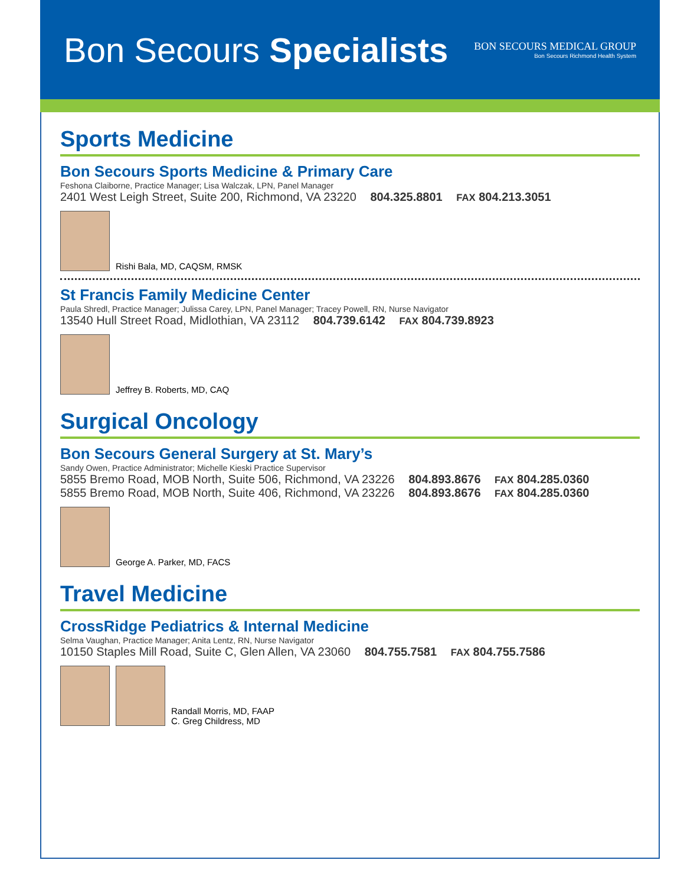Bon Secours Specialists
BON SECOURS MEDICAL GROUP
Bon Secours Richmond Health System
Sports Medicine
Bon Secours Sports Medicine & Primary Care
Feshona Claiborne, Practice Manager; Lisa Walczak, LPN, Panel Manager
2401 West Leigh Street, Suite 200, Richmond, VA 23220 804.325.8801 FAX 804.213.3051
Rishi Bala, MD, CAQSM, RMSK
St Francis Family Medicine Center
Paula Shredl, Practice Manager; Julissa Carey, LPN, Panel Manager; Tracey Powell, RN, Nurse Navigator
13540 Hull Street Road, Midlothian, VA 23112 804.739.6142 FAX 804.739.8923
Jeffrey B. Roberts, MD, CAQ
Surgical Oncology
Bon Secours General Surgery at St. Mary’s
Sandy Owen, Practice Administrator; Michelle Kieski Practice Supervisor
5855 Bremo Road, MOB North, Suite 506, Richmond, VA 23226 804.893.8676 FAX 804.285.0360
5855 Bremo Road, MOB North, Suite 406, Richmond, VA 23226 804.893.8676 FAX 804.285.0360
George A. Parker, MD, FACS
Travel Medicine
CrossRidge Pediatrics & Internal Medicine
Selma Vaughan, Practice Manager; Anita Lentz, RN, Nurse Navigator
10150 Staples Mill Road, Suite C, Glen Allen, VA 23060 804.755.7581 FAX 804.755.7586
Randall Morris, MD, FAAP
C. Greg Childress, MD